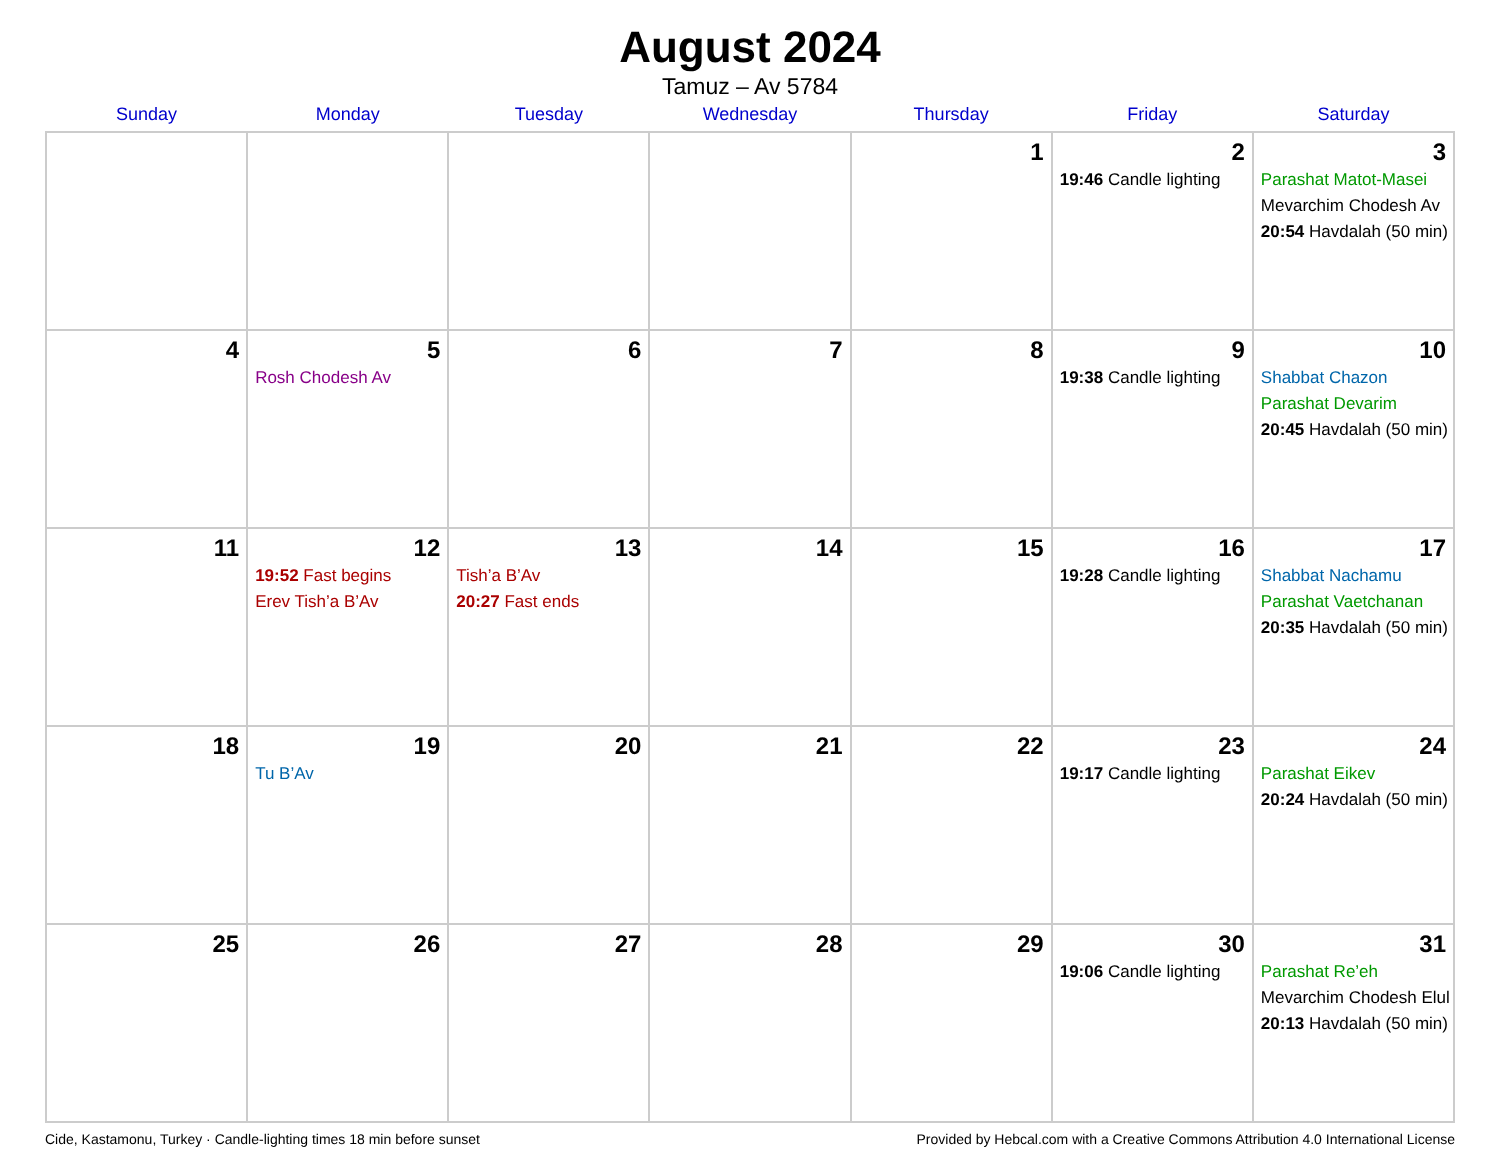August 2024
Tamuz – Av 5784
| Sunday | Monday | Tuesday | Wednesday | Thursday | Friday | Saturday |
| --- | --- | --- | --- | --- | --- | --- |
| | | | | 1 | 2 19:46 Candle lighting | 3 Parashat Matot-Masei Mevarchim Chodesh Av 20:54 Havdalah (50 min) |
| 4 | 5 Rosh Chodesh Av | 6 | 7 | 8 | 9 19:38 Candle lighting | 10 Shabbat Chazon Parashat Devarim 20:45 Havdalah (50 min) |
| 11 | 12 19:52 Fast begins Erev Tish’a B’Av | 13 Tish’a B’Av 20:27 Fast ends | 14 | 15 | 16 19:28 Candle lighting | 17 Shabbat Nachamu Parashat Vaetchanan 20:35 Havdalah (50 min) |
| 18 | 19 Tu B’Av | 20 | 21 | 22 | 23 19:17 Candle lighting | 24 Parashat Eikev 20:24 Havdalah (50 min) |
| 25 | 26 | 27 | 28 | 29 | 30 19:06 Candle lighting | 31 Parashat Re’eh Mevarchim Chodesh Elul 20:13 Havdalah (50 min) |
Cide, Kastamonu, Turkey · Candle-lighting times 18 min before sunset Provided by Hebcal.com with a Creative Commons Attribution 4.0 International License